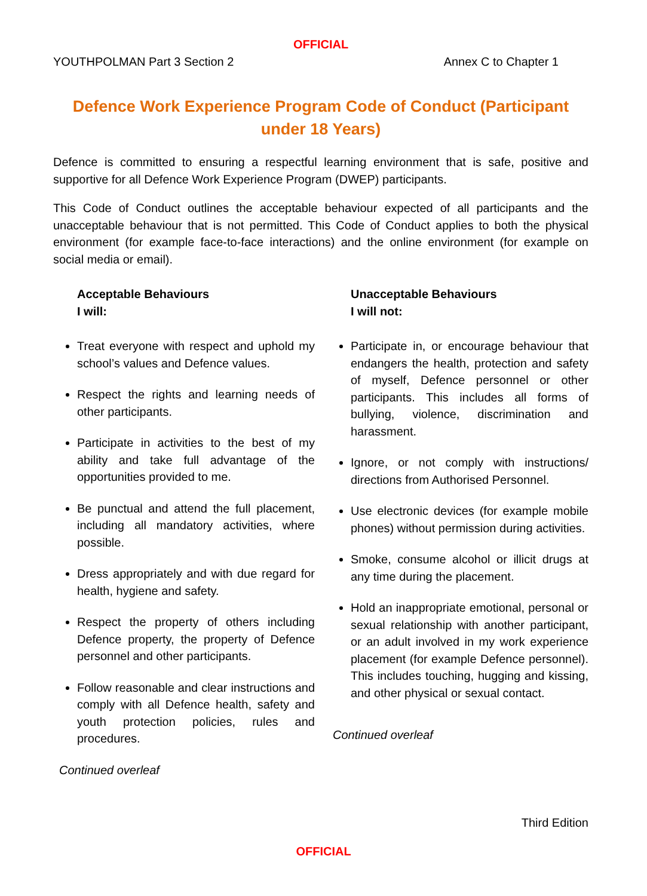OFFICIAL
YOUTHPOLMAN Part 3 Section 2 Annex C to Chapter 1
Defence Work Experience Program Code of Conduct (Participant under 18 Years)
Defence is committed to ensuring a respectful learning environment that is safe, positive and supportive for all Defence Work Experience Program (DWEP) participants.
This Code of Conduct outlines the acceptable behaviour expected of all participants and the unacceptable behaviour that is not permitted. This Code of Conduct applies to both the physical environment (for example face-to-face interactions) and the online environment (for example on social media or email).
Acceptable Behaviours
I will:
Treat everyone with respect and uphold my school’s values and Defence values.
Respect the rights and learning needs of other participants.
Participate in activities to the best of my ability and take full advantage of the opportunities provided to me.
Be punctual and attend the full placement, including all mandatory activities, where possible.
Dress appropriately and with due regard for health, hygiene and safety.
Respect the property of others including Defence property, the property of Defence personnel and other participants.
Follow reasonable and clear instructions and comply with all Defence health, safety and youth protection policies, rules and procedures.
Continued overleaf
Unacceptable Behaviours
I will not:
Participate in, or encourage behaviour that endangers the health, protection and safety of myself, Defence personnel or other participants. This includes all forms of bullying, violence, discrimination and harassment.
Ignore, or not comply with instructions/ directions from Authorised Personnel.
Use electronic devices (for example mobile phones) without permission during activities.
Smoke, consume alcohol or illicit drugs at any time during the placement.
Hold an inappropriate emotional, personal or sexual relationship with another participant, or an adult involved in my work experience placement (for example Defence personnel). This includes touching, hugging and kissing, and other physical or sexual contact.
Continued overleaf
Third Edition
OFFICIAL